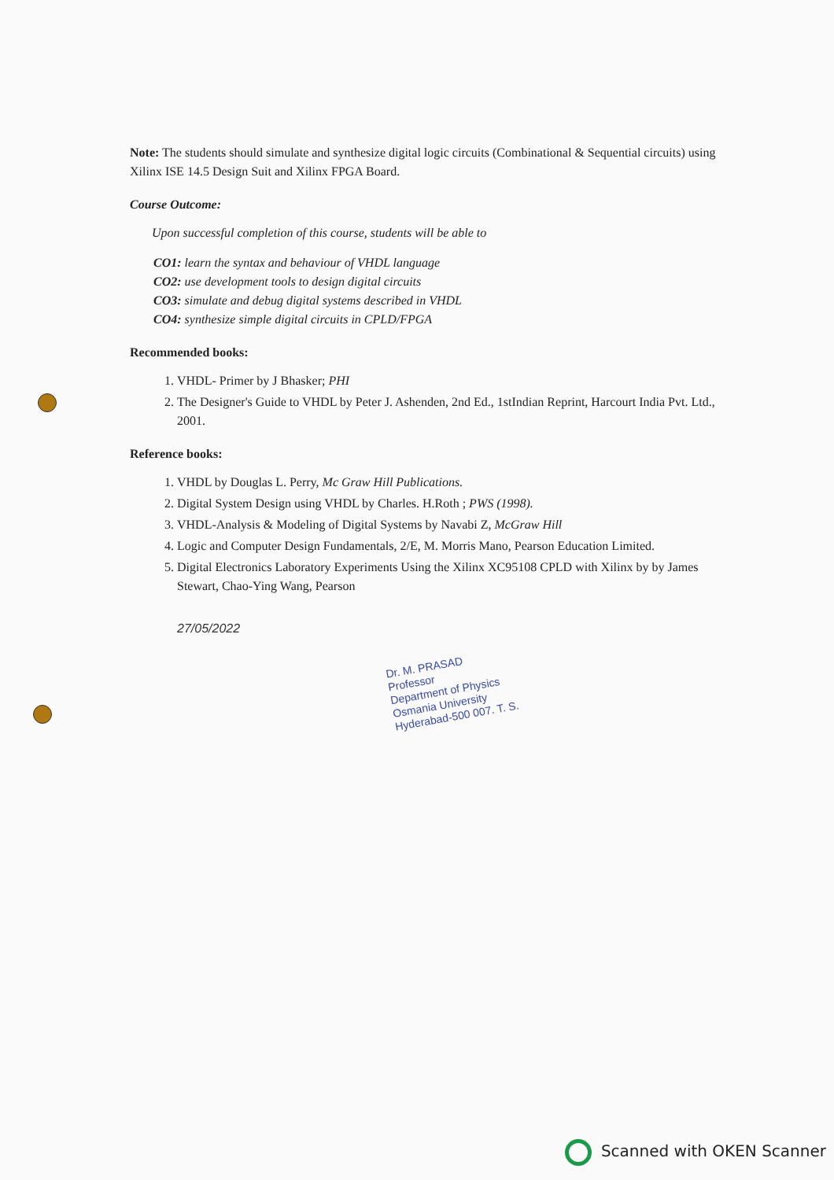Note: The students should simulate and synthesize digital logic circuits (Combinational & Sequential circuits) using Xilinx ISE 14.5 Design Suit and Xilinx FPGA Board.
Course Outcome:
Upon successful completion of this course, students will be able to
CO1: learn the syntax and behaviour of VHDL language
CO2: use development tools to design digital circuits
CO3: simulate and debug digital systems described in VHDL
CO4: synthesize simple digital circuits in CPLD/FPGA
Recommended books:
1. VHDL- Primer by J Bhasker; PHI
2. The Designer's Guide to VHDL by Peter J. Ashenden, 2nd Ed., 1stIndian Reprint, Harcourt India Pvt. Ltd., 2001.
Reference books:
1. VHDL by Douglas L. Perry, Mc Graw Hill Publications.
2. Digital System Design using VHDL by Charles. H.Roth ; PWS (1998).
3. VHDL-Analysis & Modeling of Digital Systems by Navabi Z, McGraw Hill
4. Logic and Computer Design Fundamentals, 2/E, M. Morris Mano, Pearson Education Limited.
5. Digital Electronics Laboratory Experiments Using the Xilinx XC95108 CPLD with Xilinx by by James Stewart, Chao-Ying Wang, Pearson
27/05/2022
Dr. M. PRASAD
Professor
Department of Physics
Osmania University
Hyderabad-500 007. T. S.
Scanned with OKEN Scanner